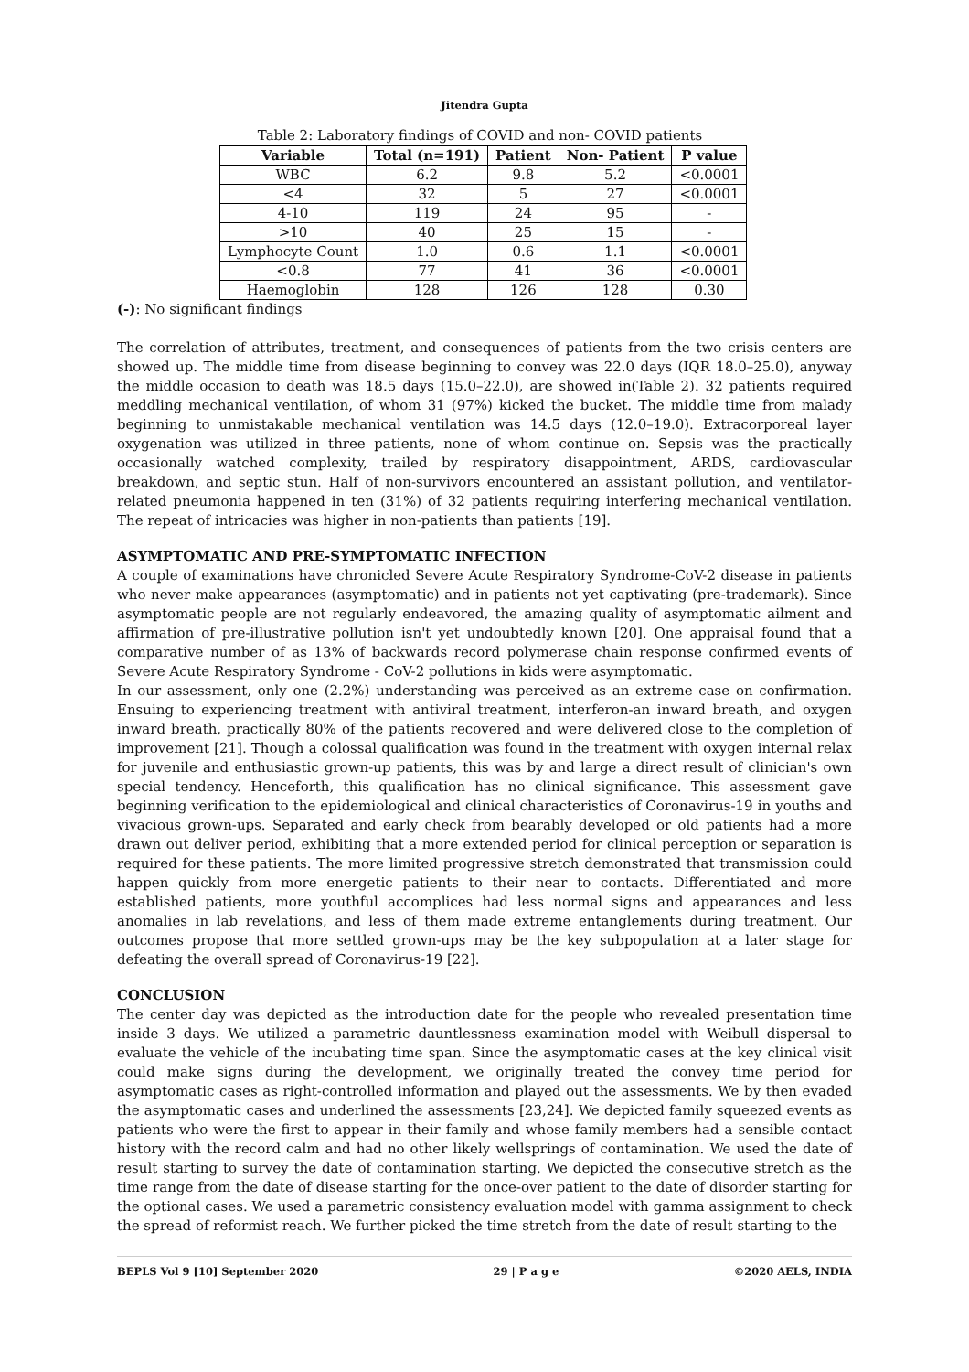Jitendra Gupta
Table 2: Laboratory findings of COVID and non- COVID patients
| Variable | Total (n=191) | Patient | Non- Patient | P value |
| --- | --- | --- | --- | --- |
| WBC | 6.2 | 9.8 | 5.2 | <0.0001 |
| <4 | 32 | 5 | 27 | <0.0001 |
| 4-10 | 119 | 24 | 95 | - |
| >10 | 40 | 25 | 15 | - |
| Lymphocyte Count | 1.0 | 0.6 | 1.1 | <0.0001 |
| <0.8 | 77 | 41 | 36 | <0.0001 |
| Haemoglobin | 128 | 126 | 128 | 0.30 |
(-): No significant findings
The correlation of attributes, treatment, and consequences of patients from the two crisis centers are showed up. The middle time from disease beginning to convey was 22.0 days (IQR 18.0–25.0), anyway the middle occasion to death was 18.5 days (15.0–22.0), are showed in(Table 2). 32 patients required meddling mechanical ventilation, of whom 31 (97%) kicked the bucket. The middle time from malady beginning to unmistakable mechanical ventilation was 14.5 days (12.0–19.0). Extracorporeal layer oxygenation was utilized in three patients, none of whom continue on. Sepsis was the practically occasionally watched complexity, trailed by respiratory disappointment, ARDS, cardiovascular breakdown, and septic stun. Half of non-survivors encountered an assistant pollution, and ventilator-related pneumonia happened in ten (31%) of 32 patients requiring interfering mechanical ventilation. The repeat of intricacies was higher in non-patients than patients [19].
ASYMPTOMATIC AND PRE-SYMPTOMATIC INFECTION
A couple of examinations have chronicled Severe Acute Respiratory Syndrome-CoV-2 disease in patients who never make appearances (asymptomatic) and in patients not yet captivating (pre-trademark). Since asymptomatic people are not regularly endeavored, the amazing quality of asymptomatic ailment and affirmation of pre-illustrative pollution isn't yet undoubtedly known [20]. One appraisal found that a comparative number of as 13% of backwards record polymerase chain response confirmed events of Severe Acute Respiratory Syndrome - CoV-2 pollutions in kids were asymptomatic.
In our assessment, only one (2.2%) understanding was perceived as an extreme case on confirmation. Ensuing to experiencing treatment with antiviral treatment, interferon-an inward breath, and oxygen inward breath, practically 80% of the patients recovered and were delivered close to the completion of improvement [21]. Though a colossal qualification was found in the treatment with oxygen internal relax for juvenile and enthusiastic grown-up patients, this was by and large a direct result of clinician's own special tendency. Henceforth, this qualification has no clinical significance. This assessment gave beginning verification to the epidemiological and clinical characteristics of Coronavirus-19 in youths and vivacious grown-ups. Separated and early check from bearably developed or old patients had a more drawn out deliver period, exhibiting that a more extended period for clinical perception or separation is required for these patients. The more limited progressive stretch demonstrated that transmission could happen quickly from more energetic patients to their near to contacts. Differentiated and more established patients, more youthful accomplices had less normal signs and appearances and less anomalies in lab revelations, and less of them made extreme entanglements during treatment. Our outcomes propose that more settled grown-ups may be the key subpopulation at a later stage for defeating the overall spread of Coronavirus-19 [22].
CONCLUSION
The center day was depicted as the introduction date for the people who revealed presentation time inside 3 days. We utilized a parametric dauntlessness examination model with Weibull dispersal to evaluate the vehicle of the incubating time span. Since the asymptomatic cases at the key clinical visit could make signs during the development, we originally treated the convey time period for asymptomatic cases as right-controlled information and played out the assessments. We by then evaded the asymptomatic cases and underlined the assessments [23,24]. We depicted family squeezed events as patients who were the first to appear in their family and whose family members had a sensible contact history with the record calm and had no other likely wellsprings of contamination. We used the date of result starting to survey the date of contamination starting. We depicted the consecutive stretch as the time range from the date of disease starting for the once-over patient to the date of disorder starting for the optional cases. We used a parametric consistency evaluation model with gamma assignment to check the spread of reformist reach. We further picked the time stretch from the date of result starting to the
BEPLS Vol 9 [10] September 2020 29 | P a g e ©2020 AELS, INDIA